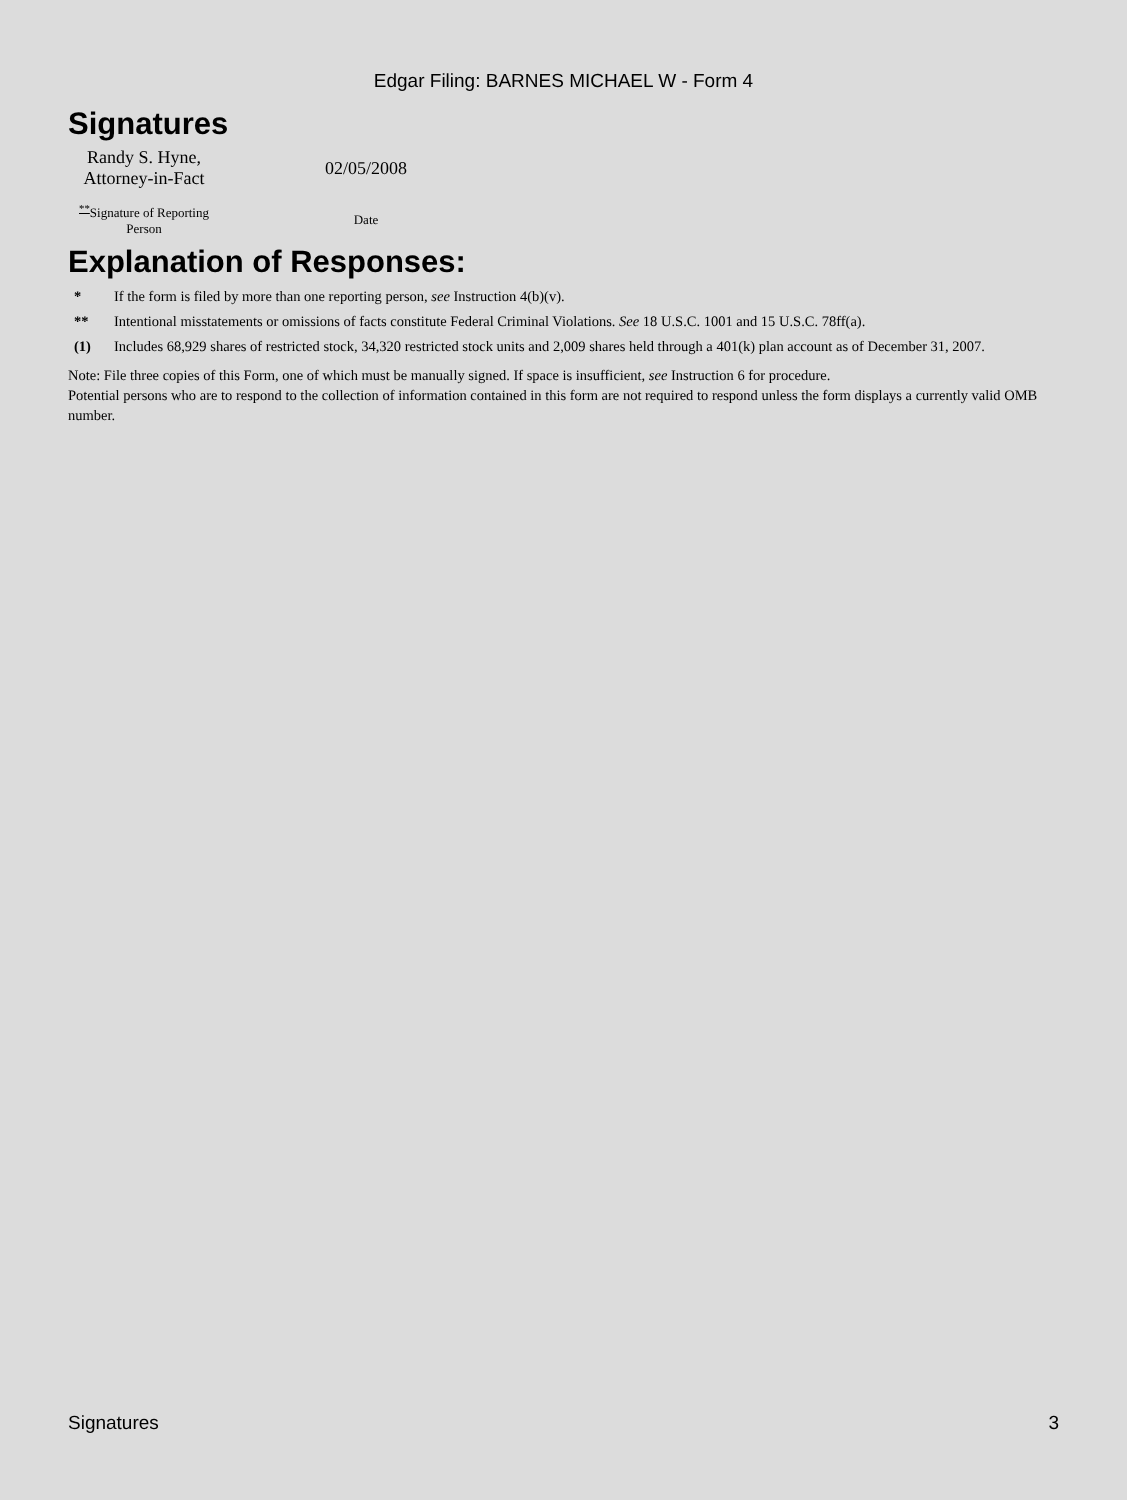Edgar Filing: BARNES MICHAEL W - Form 4
Signatures
| Randy S. Hyne, Attorney-in-Fact | 02/05/2008 |
| <sup>**</sup> Signature of Reporting Person | Date |
Explanation of Responses:
| * | If the form is filed by more than one reporting person, see Instruction 4(b)(v). |
| ** | Intentional misstatements or omissions of facts constitute Federal Criminal Violations. See 18 U.S.C. 1001 and 15 U.S.C. 78ff(a). |
| (1) | Includes 68,929 shares of restricted stock, 34,320 restricted stock units and 2,009 shares held through a 401(k) plan account as of December 31, 2007. |
Note: File three copies of this Form, one of which must be manually signed. If space is insufficient, see Instruction 6 for procedure.
Potential persons who are to respond to the collection of information contained in this form are not required to respond unless the form displays a currently valid OMB number.
Signatures 3